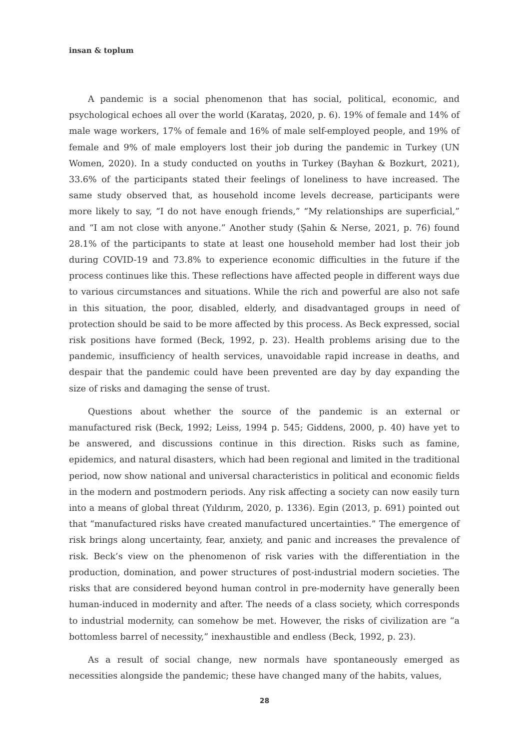insan & toplum
A pandemic is a social phenomenon that has social, political, economic, and psychological echoes all over the world (Karataş, 2020, p. 6). 19% of female and 14% of male wage workers, 17% of female and 16% of male self-employed people, and 19% of female and 9% of male employers lost their job during the pandemic in Turkey (UN Women, 2020). In a study conducted on youths in Turkey (Bayhan & Bozkurt, 2021), 33.6% of the participants stated their feelings of loneliness to have increased. The same study observed that, as household income levels decrease, participants were more likely to say, “I do not have enough friends,” “My relationships are superficial,” and “I am not close with anyone.” Another study (Şahin & Nerse, 2021, p. 76) found 28.1% of the participants to state at least one household member had lost their job during COVID-19 and 73.8% to experience economic difficulties in the future if the process continues like this. These reflections have affected people in different ways due to various circumstances and situations. While the rich and powerful are also not safe in this situation, the poor, disabled, elderly, and disadvantaged groups in need of protection should be said to be more affected by this process. As Beck expressed, social risk positions have formed (Beck, 1992, p. 23). Health problems arising due to the pandemic, insufficiency of health services, unavoidable rapid increase in deaths, and despair that the pandemic could have been prevented are day by day expanding the size of risks and damaging the sense of trust.
Questions about whether the source of the pandemic is an external or manufactured risk (Beck, 1992; Leiss, 1994 p. 545; Giddens, 2000, p. 40) have yet to be answered, and discussions continue in this direction. Risks such as famine, epidemics, and natural disasters, which had been regional and limited in the traditional period, now show national and universal characteristics in political and economic fields in the modern and postmodern periods. Any risk affecting a society can now easily turn into a means of global threat (Yıldırım, 2020, p. 1336). Egin (2013, p. 691) pointed out that “manufactured risks have created manufactured uncertainties.” The emergence of risk brings along uncertainty, fear, anxiety, and panic and increases the prevalence of risk. Beck’s view on the phenomenon of risk varies with the differentiation in the production, domination, and power structures of post-industrial modern societies. The risks that are considered beyond human control in pre-modernity have generally been human-induced in modernity and after. The needs of a class society, which corresponds to industrial modernity, can somehow be met. However, the risks of civilization are “a bottomless barrel of necessity,” inexhaustible and endless (Beck, 1992, p. 23).
As a result of social change, new normals have spontaneously emerged as necessities alongside the pandemic; these have changed many of the habits, values,
28